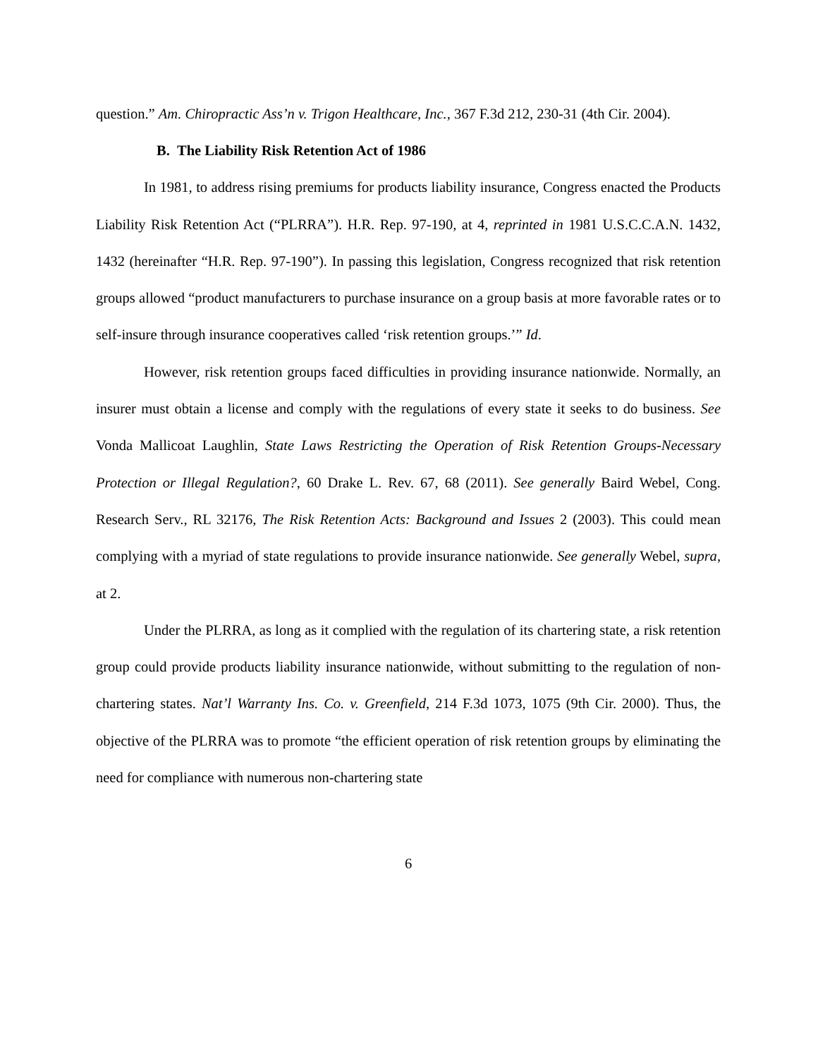question.” Am. Chiropractic Ass’n v. Trigon Healthcare, Inc., 367 F.3d 212, 230-31 (4th Cir. 2004).
B. The Liability Risk Retention Act of 1986
In 1981, to address rising premiums for products liability insurance, Congress enacted the Products Liability Risk Retention Act (“PLRRA”). H.R. Rep. 97-190, at 4, reprinted in 1981 U.S.C.C.A.N. 1432, 1432 (hereinafter “H.R. Rep. 97-190”). In passing this legislation, Congress recognized that risk retention groups allowed “product manufacturers to purchase insurance on a group basis at more favorable rates or to self-insure through insurance cooperatives called ‘risk retention groups.’” Id.
However, risk retention groups faced difficulties in providing insurance nationwide. Normally, an insurer must obtain a license and comply with the regulations of every state it seeks to do business. See Vonda Mallicoat Laughlin, State Laws Restricting the Operation of Risk Retention Groups-Necessary Protection or Illegal Regulation?, 60 Drake L. Rev. 67, 68 (2011). See generally Baird Webel, Cong. Research Serv., RL 32176, The Risk Retention Acts: Background and Issues 2 (2003). This could mean complying with a myriad of state regulations to provide insurance nationwide. See generally Webel, supra, at 2.
Under the PLRRA, as long as it complied with the regulation of its chartering state, a risk retention group could provide products liability insurance nationwide, without submitting to the regulation of non-chartering states. Nat’l Warranty Ins. Co. v. Greenfield, 214 F.3d 1073, 1075 (9th Cir. 2000). Thus, the objective of the PLRRA was to promote “the efficient operation of risk retention groups by eliminating the need for compliance with numerous non-chartering state
6